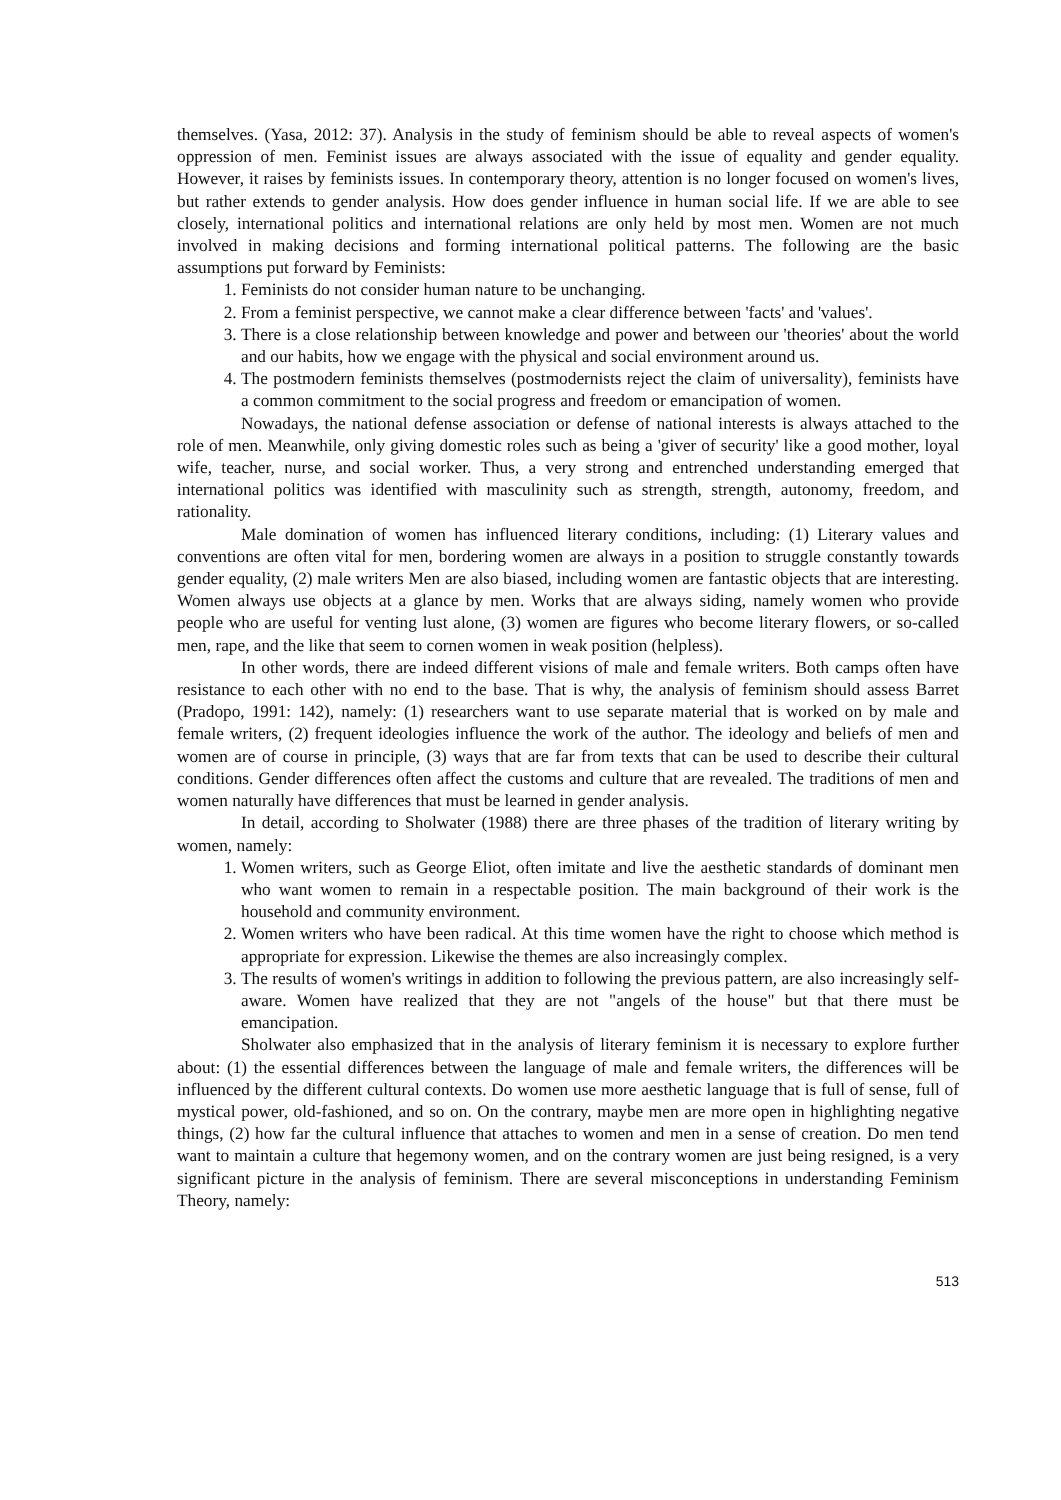themselves. (Yasa, 2012: 37). Analysis in the study of feminism should be able to reveal aspects of women's oppression of men. Feminist issues are always associated with the issue of equality and gender equality. However, it raises by feminists issues. In contemporary theory, attention is no longer focused on women's lives, but rather extends to gender analysis. How does gender influence in human social life. If we are able to see closely, international politics and international relations are only held by most men. Women are not much involved in making decisions and forming international political patterns. The following are the basic assumptions put forward by Feminists:
1. Feminists do not consider human nature to be unchanging.
2. From a feminist perspective, we cannot make a clear difference between 'facts' and 'values'.
3. There is a close relationship between knowledge and power and between our 'theories' about the world and our habits, how we engage with the physical and social environment around us.
4. The postmodern feminists themselves (postmodernists reject the claim of universality), feminists have a common commitment to the social progress and freedom or emancipation of women.
Nowadays, the national defense association or defense of national interests is always attached to the role of men. Meanwhile, only giving domestic roles such as being a 'giver of security' like a good mother, loyal wife, teacher, nurse, and social worker. Thus, a very strong and entrenched understanding emerged that international politics was identified with masculinity such as strength, strength, autonomy, freedom, and rationality.
Male domination of women has influenced literary conditions, including: (1) Literary values and conventions are often vital for men, bordering women are always in a position to struggle constantly towards gender equality, (2) male writers Men are also biased, including women are fantastic objects that are interesting. Women always use objects at a glance by men. Works that are always siding, namely women who provide people who are useful for venting lust alone, (3) women are figures who become literary flowers, or so-called men, rape, and the like that seem to cornen women in weak position (helpless).
In other words, there are indeed different visions of male and female writers. Both camps often have resistance to each other with no end to the base. That is why, the analysis of feminism should assess Barret (Pradopo, 1991: 142), namely: (1) researchers want to use separate material that is worked on by male and female writers, (2) frequent ideologies influence the work of the author. The ideology and beliefs of men and women are of course in principle, (3) ways that are far from texts that can be used to describe their cultural conditions. Gender differences often affect the customs and culture that are revealed. The traditions of men and women naturally have differences that must be learned in gender analysis.
In detail, according to Sholwater (1988) there are three phases of the tradition of literary writing by women, namely:
1. Women writers, such as George Eliot, often imitate and live the aesthetic standards of dominant men who want women to remain in a respectable position. The main background of their work is the household and community environment.
2. Women writers who have been radical. At this time women have the right to choose which method is appropriate for expression. Likewise the themes are also increasingly complex.
3. The results of women's writings in addition to following the previous pattern, are also increasingly self-aware. Women have realized that they are not "angels of the house" but that there must be emancipation.
Sholwater also emphasized that in the analysis of literary feminism it is necessary to explore further about: (1) the essential differences between the language of male and female writers, the differences will be influenced by the different cultural contexts. Do women use more aesthetic language that is full of sense, full of mystical power, old-fashioned, and so on. On the contrary, maybe men are more open in highlighting negative things, (2) how far the cultural influence that attaches to women and men in a sense of creation. Do men tend want to maintain a culture that hegemony women, and on the contrary women are just being resigned, is a very significant picture in the analysis of feminism. There are several misconceptions in understanding Feminism Theory, namely:
513